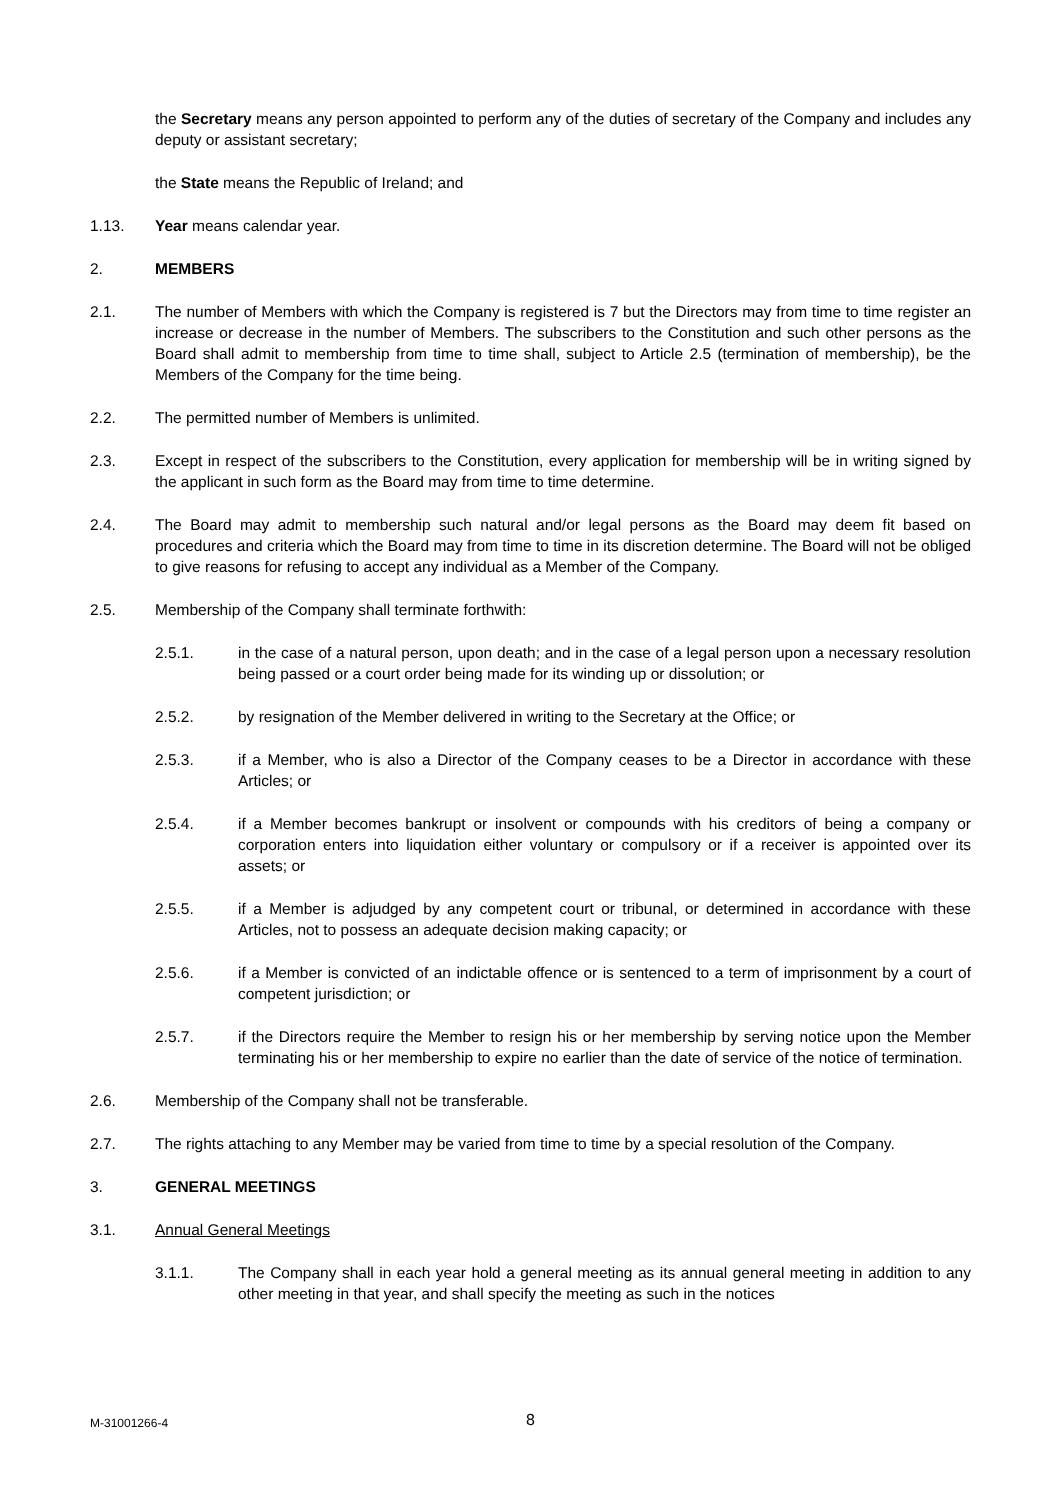the Secretary means any person appointed to perform any of the duties of secretary of the Company and includes any deputy or assistant secretary;
the State means the Republic of Ireland; and
1.13. Year means calendar year.
2. MEMBERS
2.1. The number of Members with which the Company is registered is 7 but the Directors may from time to time register an increase or decrease in the number of Members. The subscribers to the Constitution and such other persons as the Board shall admit to membership from time to time shall, subject to Article 2.5 (termination of membership), be the Members of the Company for the time being.
2.2. The permitted number of Members is unlimited.
2.3. Except in respect of the subscribers to the Constitution, every application for membership will be in writing signed by the applicant in such form as the Board may from time to time determine.
2.4. The Board may admit to membership such natural and/or legal persons as the Board may deem fit based on procedures and criteria which the Board may from time to time in its discretion determine. The Board will not be obliged to give reasons for refusing to accept any individual as a Member of the Company.
2.5. Membership of the Company shall terminate forthwith:
2.5.1. in the case of a natural person, upon death; and in the case of a legal person upon a necessary resolution being passed or a court order being made for its winding up or dissolution; or
2.5.2. by resignation of the Member delivered in writing to the Secretary at the Office; or
2.5.3. if a Member, who is also a Director of the Company ceases to be a Director in accordance with these Articles; or
2.5.4. if a Member becomes bankrupt or insolvent or compounds with his creditors of being a company or corporation enters into liquidation either voluntary or compulsory or if a receiver is appointed over its assets; or
2.5.5. if a Member is adjudged by any competent court or tribunal, or determined in accordance with these Articles, not to possess an adequate decision making capacity; or
2.5.6. if a Member is convicted of an indictable offence or is sentenced to a term of imprisonment by a court of competent jurisdiction; or
2.5.7. if the Directors require the Member to resign his or her membership by serving notice upon the Member terminating his or her membership to expire no earlier than the date of service of the notice of termination.
2.6. Membership of the Company shall not be transferable.
2.7. The rights attaching to any Member may be varied from time to time by a special resolution of the Company.
3. GENERAL MEETINGS
3.1. Annual General Meetings
3.1.1. The Company shall in each year hold a general meeting as its annual general meeting in addition to any other meeting in that year, and shall specify the meeting as such in the notices
M-31001266-4 8